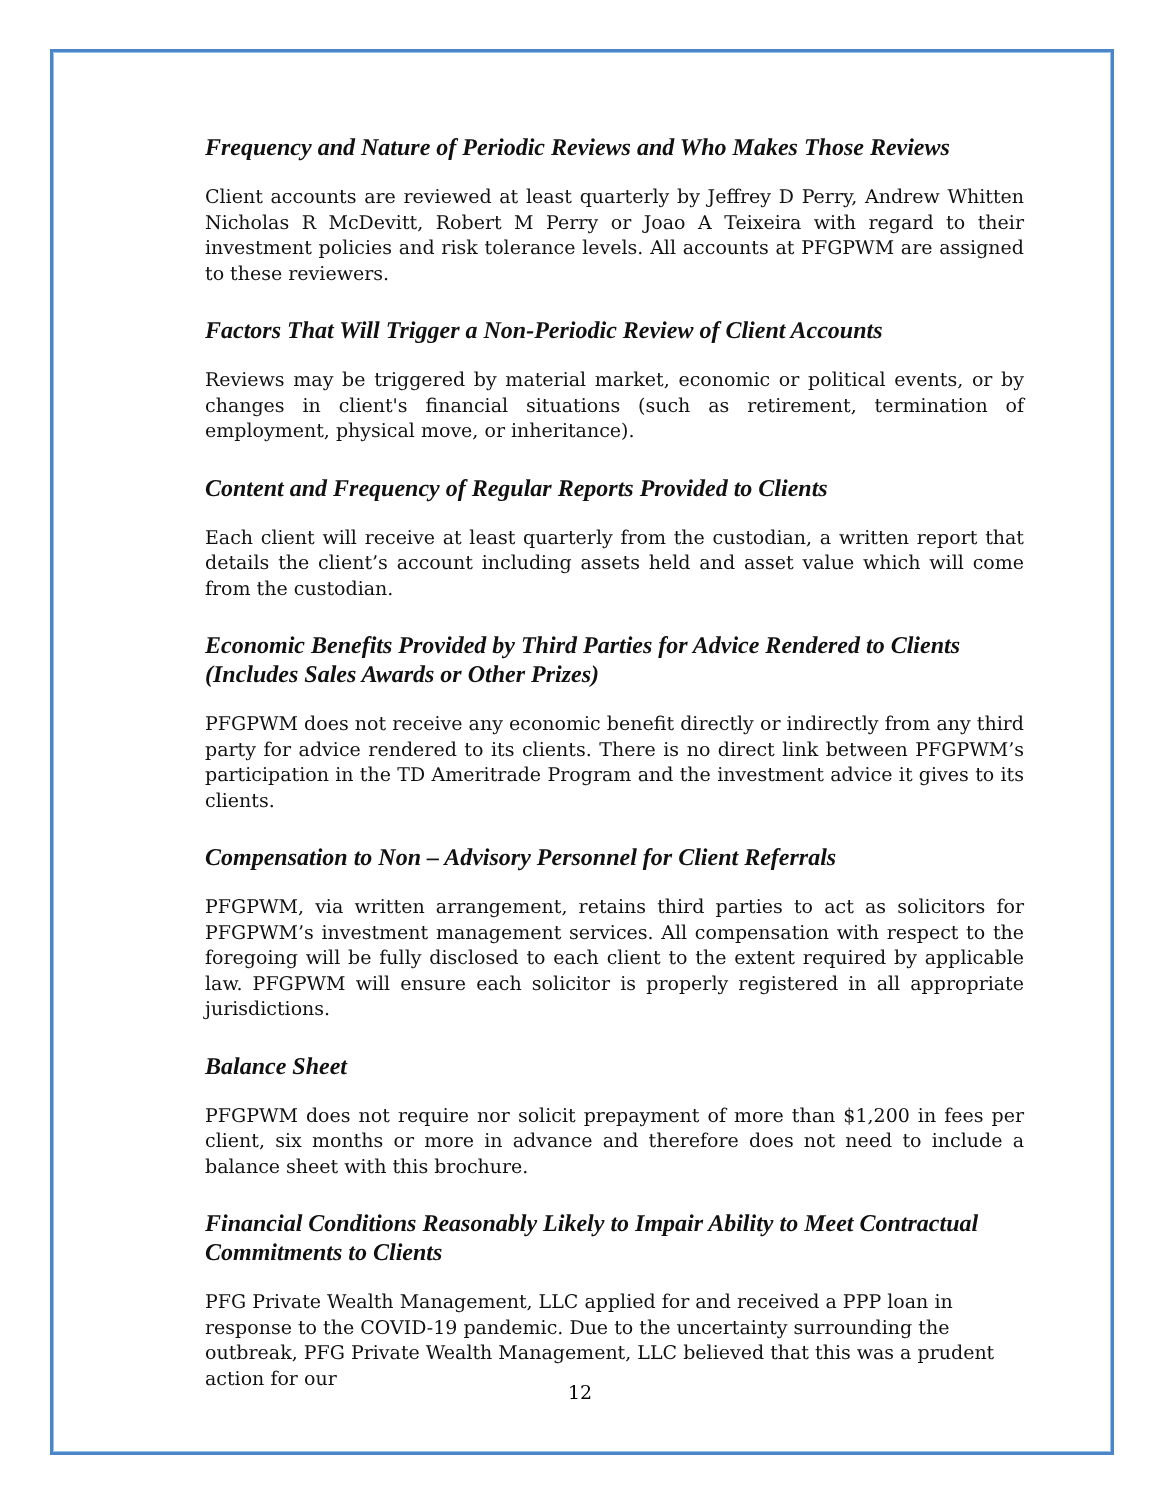Frequency and Nature of Periodic Reviews and Who Makes Those Reviews
Client accounts are reviewed at least quarterly by Jeffrey D Perry, Andrew Whitten Nicholas R McDevitt, Robert M Perry or Joao A Teixeira with regard to their investment policies and risk tolerance levels. All accounts at PFGPWM are assigned to these reviewers.
Factors That Will Trigger a Non-Periodic Review of Client Accounts
Reviews may be triggered by material market, economic or political events, or by changes in client's financial situations (such as retirement, termination of employment, physical move, or inheritance).
Content and Frequency of Regular Reports Provided to Clients
Each client will receive at least quarterly from the custodian, a written report that details the client’s account including assets held and asset value which will come from the custodian.
Economic Benefits Provided by Third Parties for Advice Rendered to Clients (Includes Sales Awards or Other Prizes)
PFGPWM does not receive any economic benefit directly or indirectly from any third party for advice rendered to its clients. There is no direct link between PFGPWM’s participation in the TD Ameritrade Program and the investment advice it gives to its clients.
Compensation to Non – Advisory Personnel for Client Referrals
PFGPWM, via written arrangement, retains third parties to act as solicitors for PFGPWM’s investment management services. All compensation with respect to the foregoing will be fully disclosed to each client to the extent required by applicable law. PFGPWM will ensure each solicitor is properly registered in all appropriate jurisdictions.
Balance Sheet
PFGPWM does not require nor solicit prepayment of more than $1,200 in fees per client, six months or more in advance and therefore does not need to include a balance sheet with this brochure.
Financial Conditions Reasonably Likely to Impair Ability to Meet Contractual Commitments to Clients
PFG Private Wealth Management, LLC applied for and received a PPP loan in response to the COVID-19 pandemic. Due to the uncertainty surrounding the outbreak, PFG Private Wealth Management, LLC believed that this was a prudent action for our
12